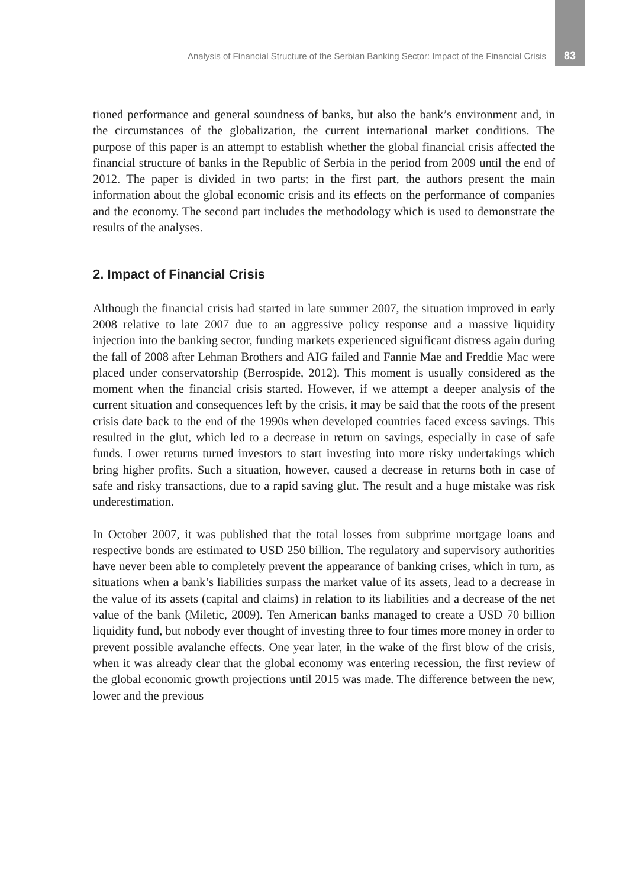Analysis of Financial Structure of the Serbian Banking Sector: Impact of the Financial Crisis 83
tioned performance and general soundness of banks, but also the bank’s environment and, in the circumstances of the globalization, the current international market conditions. The purpose of this paper is an attempt to establish whether the global financial crisis affected the financial structure of banks in the Republic of Serbia in the period from 2009 until the end of 2012. The paper is divided in two parts; in the first part, the authors present the main information about the global economic crisis and its effects on the performance of companies and the economy. The second part includes the methodology which is used to demonstrate the results of the analyses.
2. Impact of Financial Crisis
Although the financial crisis had started in late summer 2007, the situation improved in early 2008 relative to late 2007 due to an aggressive policy response and a massive liquidity injection into the banking sector, funding markets experienced significant distress again during the fall of 2008 after Lehman Brothers and AIG failed and Fannie Mae and Freddie Mac were placed under conservatorship (Berrospide, 2012). This moment is usually considered as the moment when the financial crisis started. However, if we attempt a deeper analysis of the current situation and consequences left by the crisis, it may be said that the roots of the present crisis date back to the end of the 1990s when developed countries faced excess savings. This resulted in the glut, which led to a decrease in return on savings, especially in case of safe funds. Lower returns turned investors to start investing into more risky undertakings which bring higher profits. Such a situation, however, caused a decrease in returns both in case of safe and risky transactions, due to a rapid saving glut. The result and a huge mistake was risk underestimation.
In October 2007, it was published that the total losses from subprime mortgage loans and respective bonds are estimated to USD 250 billion. The regulatory and supervisory authorities have never been able to completely prevent the appearance of banking crises, which in turn, as situations when a bank’s liabilities surpass the market value of its assets, lead to a decrease in the value of its assets (capital and claims) in relation to its liabilities and a decrease of the net value of the bank (Miletic, 2009). Ten American banks managed to create a USD 70 billion liquidity fund, but nobody ever thought of investing three to four times more money in order to prevent possible avalanche effects. One year later, in the wake of the first blow of the crisis, when it was already clear that the global economy was entering recession, the first review of the global economic growth projections until 2015 was made. The difference between the new, lower and the previous